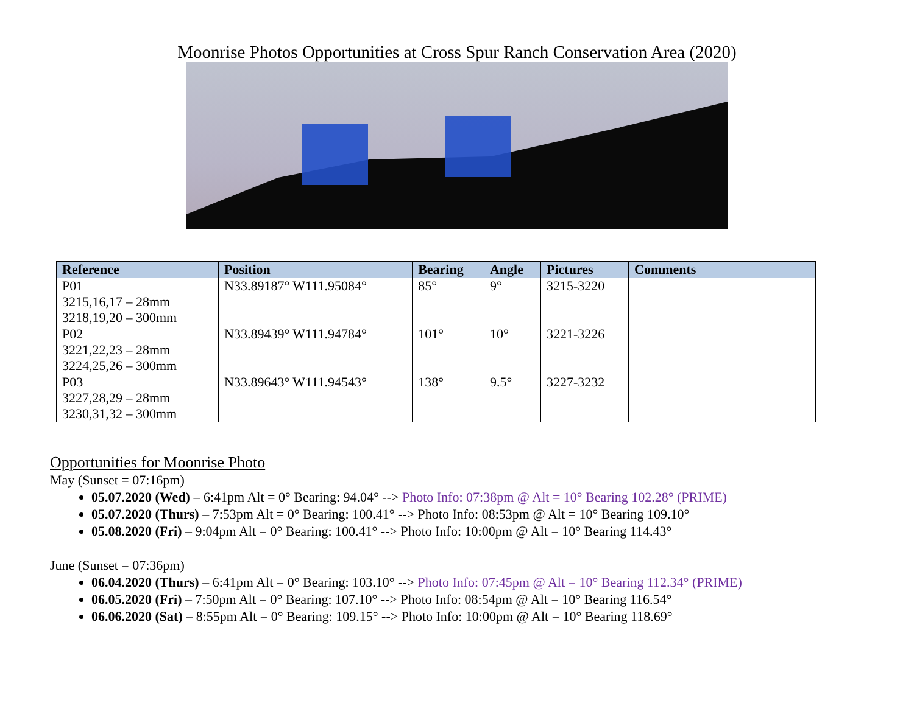Moonrise Photos Opportunities at Cross Spur Ranch Conservation Area (2020)
| Reference | Position | Bearing | Angle | Pictures | Comments |
| --- | --- | --- | --- | --- | --- |
| P01 3215,16,17 – 28mm 3218,19,20 – 300mm | N33.89187° W111.95084° | 85° | 9° | 3215-3220 | |
| P02 3221,22,23 – 28mm 3224,25,26 – 300mm | N33.89439° W111.94784° | 101° | 10° | 3221-3226 | |
| P03 3227,28,29 – 28mm 3230,31,32 – 300mm | N33.89643° W111.94543° | 138° | 9.5° | 3227-3232 | |
Opportunities for Moonrise Photo
May (Sunset = 07:16pm)
05.07.2020 (Wed) – 6:41pm Alt = 0° Bearing: 94.04° --> Photo Info: 07:38pm @ Alt = 10° Bearing 102.28° (PRIME)
05.07.2020 (Thurs) – 7:53pm Alt = 0° Bearing: 100.41° --> Photo Info: 08:53pm @ Alt = 10° Bearing 109.10°
05.08.2020 (Fri) – 9:04pm Alt = 0° Bearing: 100.41° --> Photo Info: 10:00pm @ Alt = 10° Bearing 114.43°
June (Sunset = 07:36pm)
06.04.2020 (Thurs) – 6:41pm Alt = 0° Bearing: 103.10° --> Photo Info: 07:45pm @ Alt = 10° Bearing 112.34° (PRIME)
06.05.2020 (Fri) – 7:50pm Alt = 0° Bearing: 107.10° --> Photo Info: 08:54pm @ Alt = 10° Bearing 116.54°
06.06.2020 (Sat) – 8:55pm Alt = 0° Bearing: 109.15° --> Photo Info: 10:00pm @ Alt = 10° Bearing 118.69°